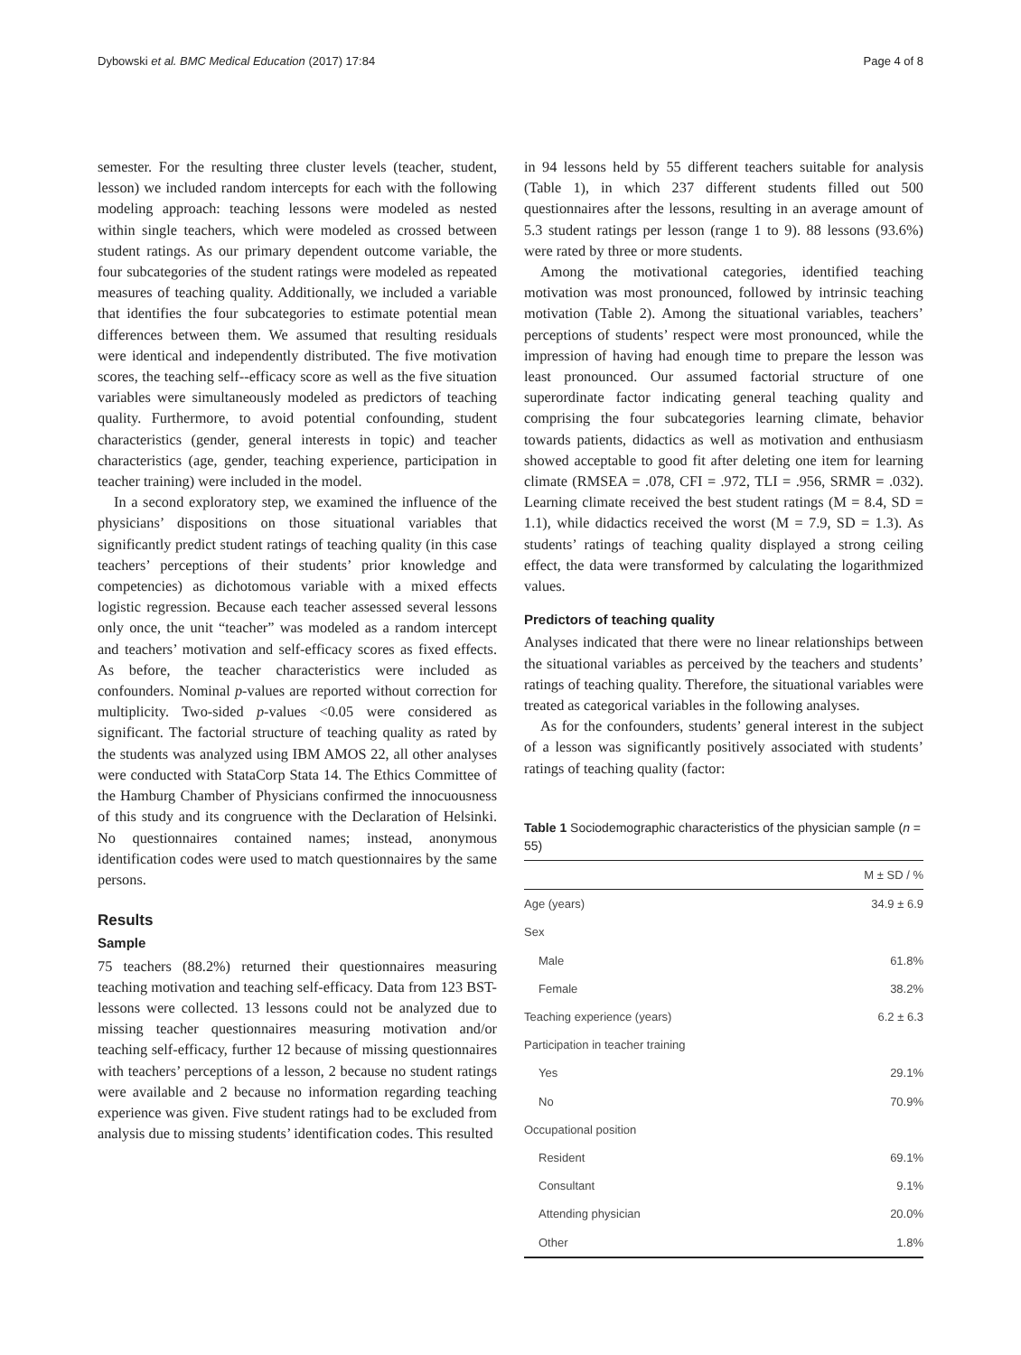Dybowski et al. BMC Medical Education (2017) 17:84 Page 4 of 8
semester. For the resulting three cluster levels (teacher, student, lesson) we included random intercepts for each with the following modeling approach: teaching lessons were modeled as nested within single teachers, which were modeled as crossed between student ratings. As our primary dependent outcome variable, the four subcategories of the student ratings were modeled as repeated measures of teaching quality. Additionally, we included a variable that identifies the four subcategories to estimate potential mean differences between them. We assumed that resulting residuals were identical and independently distributed. The five motivation scores, the teaching self--efficacy score as well as the five situation variables were simultaneously modeled as predictors of teaching quality. Furthermore, to avoid potential confounding, student characteristics (gender, general interests in topic) and teacher characteristics (age, gender, teaching experience, participation in teacher training) were included in the model.
In a second exploratory step, we examined the influence of the physicians’ dispositions on those situational variables that significantly predict student ratings of teaching quality (in this case teachers’ perceptions of their students’ prior knowledge and competencies) as dichotomous variable with a mixed effects logistic regression. Because each teacher assessed several lessons only once, the unit “teacher” was modeled as a random intercept and teachers’ motivation and self-efficacy scores as fixed effects. As before, the teacher characteristics were included as confounders. Nominal p-values are reported without correction for multiplicity. Two-sided p-values <0.05 were considered as significant. The factorial structure of teaching quality as rated by the students was analyzed using IBM AMOS 22, all other analyses were conducted with StataCorp Stata 14. The Ethics Committee of the Hamburg Chamber of Physicians confirmed the innocuousness of this study and its congruence with the Declaration of Helsinki. No questionnaires contained names; instead, anonymous identification codes were used to match questionnaires by the same persons.
Results
Sample
75 teachers (88.2%) returned their questionnaires measuring teaching motivation and teaching self-efficacy. Data from 123 BST-lessons were collected. 13 lessons could not be analyzed due to missing teacher questionnaires measuring motivation and/or teaching self-efficacy, further 12 because of missing questionnaires with teachers’ perceptions of a lesson, 2 because no student ratings were available and 2 because no information regarding teaching experience was given. Five student ratings had to be excluded from analysis due to missing students’ identification codes. This resulted
in 94 lessons held by 55 different teachers suitable for analysis (Table 1), in which 237 different students filled out 500 questionnaires after the lessons, resulting in an average amount of 5.3 student ratings per lesson (range 1 to 9). 88 lessons (93.6%) were rated by three or more students.
Among the motivational categories, identified teaching motivation was most pronounced, followed by intrinsic teaching motivation (Table 2). Among the situational variables, teachers’ perceptions of students’ respect were most pronounced, while the impression of having had enough time to prepare the lesson was least pronounced. Our assumed factorial structure of one superordinate factor indicating general teaching quality and comprising the four subcategories learning climate, behavior towards patients, didactics as well as motivation and enthusiasm showed acceptable to good fit after deleting one item for learning climate (RMSEA = .078, CFI = .972, TLI = .956, SRMR = .032). Learning climate received the best student ratings (M = 8.4, SD = 1.1), while didactics received the worst (M = 7.9, SD = 1.3). As students’ ratings of teaching quality displayed a strong ceiling effect, the data were transformed by calculating the logarithmized values.
Predictors of teaching quality
Analyses indicated that there were no linear relationships between the situational variables as perceived by the teachers and students’ ratings of teaching quality. Therefore, the situational variables were treated as categorical variables in the following analyses.
As for the confounders, students’ general interest in the subject of a lesson was significantly positively associated with students’ ratings of teaching quality (factor:
Table 1 Sociodemographic characteristics of the physician sample (n = 55)
| | M ± SD / % |
| --- | --- |
| Age (years) | 34.9 ± 6.9 |
| Sex | |
| Male | 61.8% |
| Female | 38.2% |
| Teaching experience (years) | 6.2 ± 6.3 |
| Participation in teacher training | |
| Yes | 29.1% |
| No | 70.9% |
| Occupational position | |
| Resident | 69.1% |
| Consultant | 9.1% |
| Attending physician | 20.0% |
| Other | 1.8% |